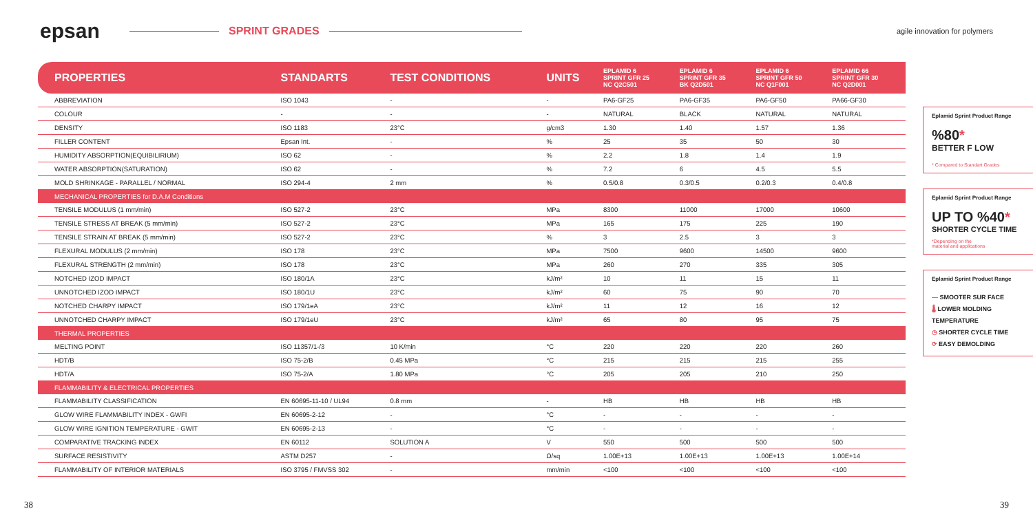epsan
SPRINT GRADES
agile innovation for polymers
| PROPERTIES | STANDARTS | TEST CONDITIONS | UNITS | EPLAMID 6 SPRINT GFR 25 NC Q2C501 | EPLAMID 6 SPRINT GFR 35 BK Q2D501 | EPLAMID 6 SPRINT GFR 50 NC Q1F001 | EPLAMID 66 SPRINT GFR 30 NC Q2D001 |
| --- | --- | --- | --- | --- | --- | --- | --- |
| ABBREVIATION | ISO 1043 | - | - | PA6-GF25 | PA6-GF35 | PA6-GF50 | PA66-GF30 |
| COLOUR | - | - | - | NATURAL | BLACK | NATURAL | NATURAL |
| DENSITY | ISO 1183 | 23°C | g/cm3 | 1.30 | 1.40 | 1.57 | 1.36 |
| FILLER CONTENT | Epsan Int. | - | % | 25 | 35 | 50 | 30 |
| HUMIDITY ABSORPTION(EQUIBILIRIUM) | ISO 62 | - | % | 2.2 | 1.8 | 1.4 | 1.9 |
| WATER ABSORPTION(SATURATION) | ISO 62 | - | % | 7.2 | 6 | 4.5 | 5.5 |
| MOLD SHRINKAGE - PARALLEL / NORMAL | ISO 294-4 | 2 mm | % | 0.5/0.8 | 0.3/0.5 | 0.2/0.3 | 0.4/0.8 |
| MECHANICAL PROPERTIES for D.A.M Conditions | | | | | | | |
| TENSILE MODULUS (1 mm/min) | ISO 527-2 | 23°C | MPa | 8300 | 11000 | 17000 | 10600 |
| TENSILE STRESS AT BREAK (5 mm/min) | ISO 527-2 | 23°C | MPa | 165 | 175 | 225 | 190 |
| TENSILE STRAIN AT BREAK (5 mm/min) | ISO 527-2 | 23°C | % | 3 | 2.5 | 3 | 3 |
| FLEXURAL MODULUS (2 mm/min) | ISO 178 | 23°C | MPa | 7500 | 9600 | 14500 | 9600 |
| FLEXURAL STRENGTH (2 mm/min) | ISO 178 | 23°C | MPa | 260 | 270 | 335 | 305 |
| NOTCHED IZOD IMPACT | ISO 180/1A | 23°C | kJ/m² | 10 | 11 | 15 | 11 |
| UNNOTCHED IZOD IMPACT | ISO 180/1U | 23°C | kJ/m² | 60 | 75 | 90 | 70 |
| NOTCHED CHARPY IMPACT | ISO 179/1eA | 23°C | kJ/m² | 11 | 12 | 16 | 12 |
| UNNOTCHED CHARPY IMPACT | ISO 179/1eU | 23°C | kJ/m² | 65 | 80 | 95 | 75 |
| THERMAL PROPERTIES | | | | | | | |
| MELTING POINT | ISO 11357/1-/3 | 10 K/min | °C | 220 | 220 | 220 | 260 |
| HDT/B | ISO 75-2/B | 0.45 MPa | °C | 215 | 215 | 215 | 255 |
| HDT/A | ISO 75-2/A | 1.80 MPa | °C | 205 | 205 | 210 | 250 |
| FLAMMABILITY & ELECTRICAL PROPERTIES | | | | | | | |
| FLAMMABILITY CLASSIFICATION | EN 60695-11-10 / UL94 | 0.8 mm | - | HB | HB | HB | HB |
| GLOW WIRE FLAMMABILITY INDEX - GWFI | EN 60695-2-12 | - | °C | - | - | - | - |
| GLOW WIRE IGNITION TEMPERATURE - GWIT | EN 60695-2-13 | - | °C | - | - | - | - |
| COMPARATIVE TRACKING INDEX | EN 60112 | SOLUTION A | V | 550 | 500 | 500 | 500 |
| SURFACE RESISTIVITY | ASTM D257 | - | Ω/sq | 1.00E+13 | 1.00E+13 | 1.00E+13 | 1.00E+14 |
| FLAMMABILITY OF INTERIOR MATERIALS | ISO 3795 / FMVSS 302 | - | mm/min | <100 | <100 | <100 | <100 |
Eplamid Sprint Product Range
%80*
BETTER F LOW
* Compared to Standart Grades
Eplamid Sprint Product Range
UP TO %40*
SHORTER CYCLE TIME
*Depending on the
material and applications
Eplamid Sprint Product Range
— SMOOTER SUR FACE
🌡 LOWER MOLDING TEMPERATURE
◷ SHORTER CYCLE TIME
⟳ EASY DEMOLDING
38 39